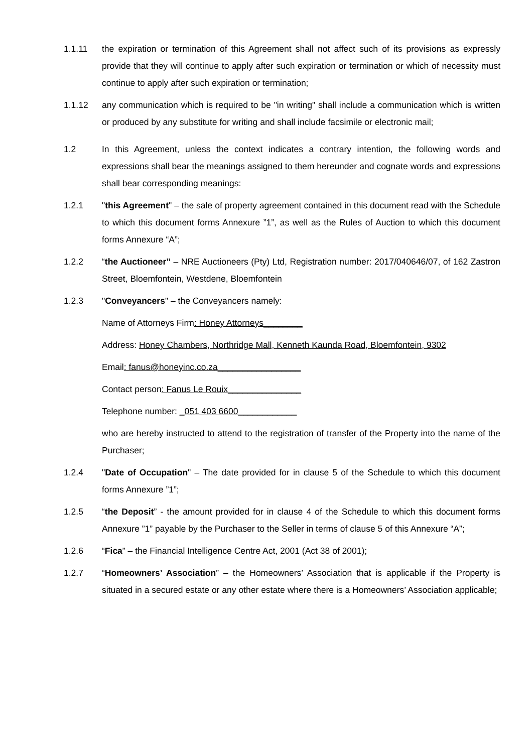1.1.11 the expiration or termination of this Agreement shall not affect such of its provisions as expressly provide that they will continue to apply after such expiration or termination or which of necessity must continue to apply after such expiration or termination;
1.1.12 any communication which is required to be "in writing" shall include a communication which is written or produced by any substitute for writing and shall include facsimile or electronic mail;
1.2 In this Agreement, unless the context indicates a contrary intention, the following words and expressions shall bear the meanings assigned to them hereunder and cognate words and expressions shall bear corresponding meanings:
1.2.1 "this Agreement" – the sale of property agreement contained in this document read with the Schedule to which this document forms Annexure ”1”, as well as the Rules of Auction to which this document forms Annexure “A”;
1.2.2 “the Auctioneer” – NRE Auctioneers (Pty) Ltd, Registration number: 2017/040646/07, of 162 Zastron Street, Bloemfontein, Westdene, Bloemfontein
1.2.3 "Conveyancers" – the Conveyancers namely:
Name of Attorneys Firm: Honey Attorneys________
Address: Honey Chambers, Northridge Mall, Kenneth Kaunda Road, Bloemfontein, 9302
Email: fanus@honeyinc.co.za_________________
Contact person: Fanus Le Rouix_______________
Telephone number: _051 403 6600____________
who are hereby instructed to attend to the registration of transfer of the Property into the name of the Purchaser;
1.2.4 "Date of Occupation" – The date provided for in clause 5 of the Schedule to which this document forms Annexure ”1”;
1.2.5 “the Deposit” - the amount provided for in clause 4 of the Schedule to which this document forms Annexure ”1” payable by the Purchaser to the Seller in terms of clause 5 of this Annexure “A”;
1.2.6 “Fica” – the Financial Intelligence Centre Act, 2001 (Act 38 of 2001);
1.2.7 “Homeowners’ Association” – the Homeowners’ Association that is applicable if the Property is situated in a secured estate or any other estate where there is a Homeowners’ Association applicable;